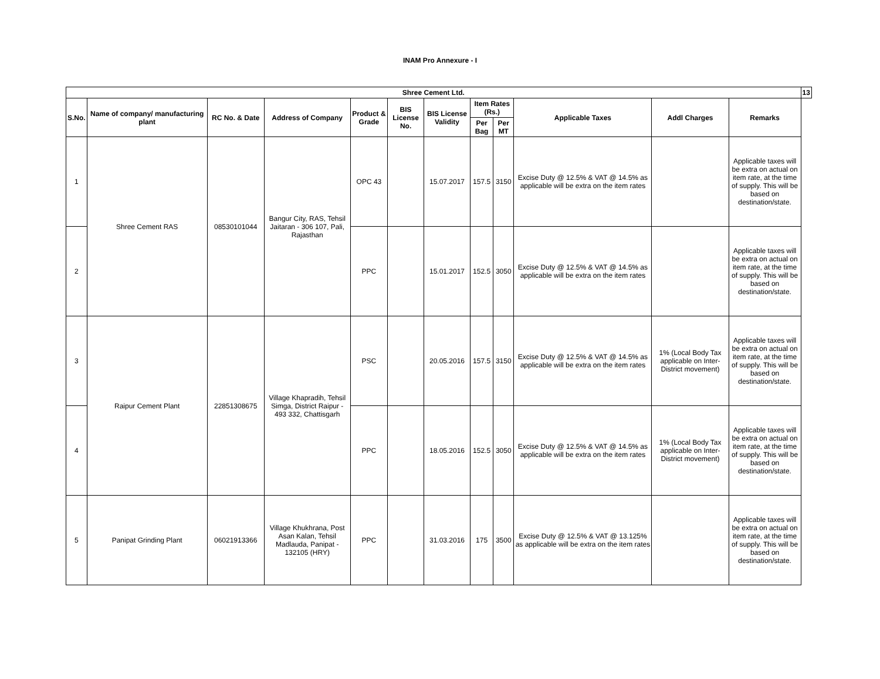INAM Pro Annexure - I
| Shree Cement Ltd. | | | | | | | | | | | | 13 |
| --- | --- | --- | --- | --- | --- | --- | --- | --- | --- | --- | --- | --- |
| S.No. | Name of company/ manufacturing plant | RC No. & Date | Address of Company | Product & Grade | BIS License No. | BIS License Validity | Item Rates (Rs.) | | Applicable Taxes | Addl Charges | Remarks | |
| | | | | | | | Per Bag | Per MT | | | | |
| 1 | Shree Cement RAS | 08530101044 | Bangur City, RAS, Tehsil Jaitaran - 306 107, Pali, Rajasthan | OPC 43 | | 15.07.2017 | 157.5 | 3150 | Excise Duty @ 12.5% & VAT @ 14.5% as applicable will be extra on the item rates | | Applicable taxes will be extra on actual on item rate, at the time of supply. This will be based on destination/state. | |
| 2 | | | | PPC | | 15.01.2017 | 152.5 | 3050 | Excise Duty @ 12.5% & VAT @ 14.5% as applicable will be extra on the item rates | | Applicable taxes will be extra on actual on item rate, at the time of supply. This will be based on destination/state. | |
| 3 | Raipur Cement Plant | 22851308675 | Village Khapradih, Tehsil Simga, District Raipur - 493 332, Chattisgarh | PSC | | 20.05.2016 | 157.5 | 3150 | Excise Duty @ 12.5% & VAT @ 14.5% as applicable will be extra on the item rates | 1% (Local Body Tax applicable on Inter-District movement) | Applicable taxes will be extra on actual on item rate, at the time of supply. This will be based on destination/state. | |
| 4 | | | | PPC | | 18.05.2016 | 152.5 | 3050 | Excise Duty @ 12.5% & VAT @ 14.5% as applicable will be extra on the item rates | 1% (Local Body Tax applicable on Inter-District movement) | Applicable taxes will be extra on actual on item rate, at the time of supply. This will be based on destination/state. | |
| 5 | Panipat Grinding Plant | 06021913366 | Village Khukhrana, Post Asan Kalan, Tehsil Madlauda, Panipat - 132105 (HRY) | PPC | | 31.03.2016 | 175 | 3500 | Excise Duty @ 12.5% & VAT @ 13.125% as applicable will be extra on the item rates | | Applicable taxes will be extra on actual on item rate, at the time of supply. This will be based on destination/state. | |